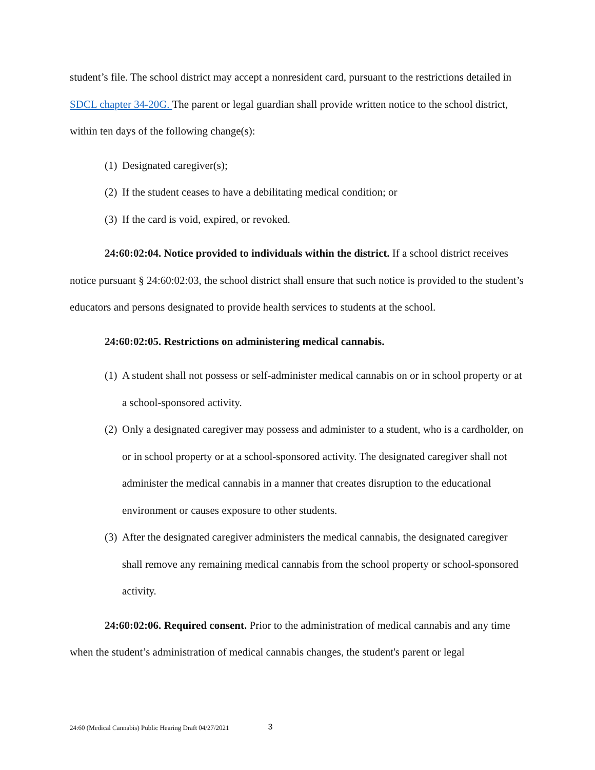student’s file. The school district may accept a nonresident card, pursuant to the restrictions detailed in SDCL chapter 34-20G. The parent or legal guardian shall provide written notice to the school district, within ten days of the following change(s):
(1) Designated caregiver(s);
(2) If the student ceases to have a debilitating medical condition; or
(3) If the card is void, expired, or revoked.
24:60:02:04. Notice provided to individuals within the district. If a school district receives notice pursuant § 24:60:02:03, the school district shall ensure that such notice is provided to the student’s educators and persons designated to provide health services to students at the school.
24:60:02:05. Restrictions on administering medical cannabis.
(1) A student shall not possess or self-administer medical cannabis on or in school property or at a school-sponsored activity.
(2) Only a designated caregiver may possess and administer to a student, who is a cardholder, on or in school property or at a school-sponsored activity. The designated caregiver shall not administer the medical cannabis in a manner that creates disruption to the educational environment or causes exposure to other students.
(3) After the designated caregiver administers the medical cannabis, the designated caregiver shall remove any remaining medical cannabis from the school property or school-sponsored activity.
24:60:02:06. Required consent. Prior to the administration of medical cannabis and any time when the student’s administration of medical cannabis changes, the student's parent or legal
24:60 (Medical Cannabis) Public Hearing Draft 04/27/2021 3